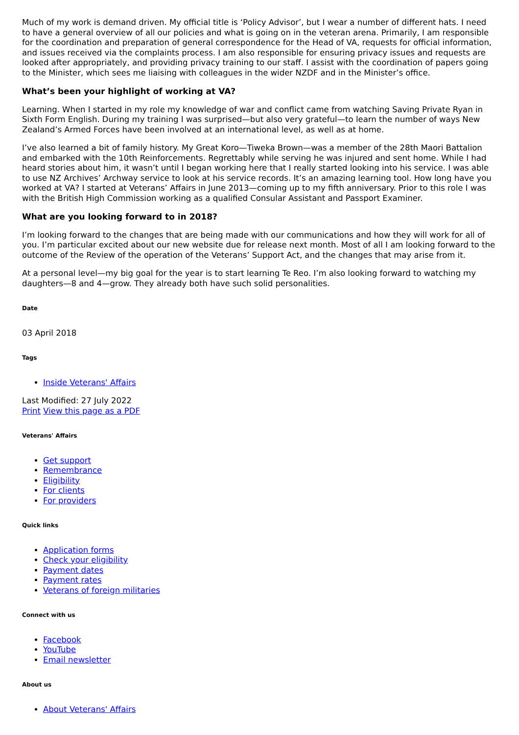Much of my work is demand driven. My official title is ‘Policy Advisor’, but I wear a number of different hats. I need to have a general overview of all our policies and what is going on in the veteran arena. Primarily, I am responsible for the coordination and preparation of general correspondence for the Head of VA, requests for official information, and issues received via the complaints process. I am also responsible for ensuring privacy issues and requests are looked after appropriately, and providing privacy training to our staff. I assist with the coordination of papers going to the Minister, which sees me liaising with colleagues in the wider NZDF and in the Minister’s office.
What’s been your highlight of working at VA?
Learning. When I started in my role my knowledge of war and conflict came from watching Saving Private Ryan in Sixth Form English. During my training I was surprised—but also very grateful—to learn the number of ways New Zealand’s Armed Forces have been involved at an international level, as well as at home.
I’ve also learned a bit of family history. My Great Koro—Tiweka Brown—was a member of the 28th Maori Battalion and embarked with the 10th Reinforcements. Regrettably while serving he was injured and sent home. While I had heard stories about him, it wasn’t until I began working here that I really started looking into his service. I was able to use NZ Archives’ Archway service to look at his service records. It’s an amazing learning tool. How long have you worked at VA? I started at Veterans’ Affairs in June 2013—coming up to my fifth anniversary. Prior to this role I was with the British High Commission working as a qualified Consular Assistant and Passport Examiner.
What are you looking forward to in 2018?
I’m looking forward to the changes that are being made with our communications and how they will work for all of you. I’m particular excited about our new website due for release next month. Most of all I am looking forward to the outcome of the Review of the operation of the Veterans’ Support Act, and the changes that may arise from it.
At a personal level—my big goal for the year is to start learning Te Reo. I’m also looking forward to watching my daughters—8 and 4—grow. They already both have such solid personalities.
Date
03 April 2018
Tags
Inside Veterans' Affairs
Last Modified: 27 July 2022
Print View this page as a PDF
Veterans' Affairs
Get support
Remembrance
Eligibility
For clients
For providers
Quick links
Application forms
Check your eligibility
Payment dates
Payment rates
Veterans of foreign militaries
Connect with us
Facebook
YouTube
Email newsletter
About us
About Veterans' Affairs